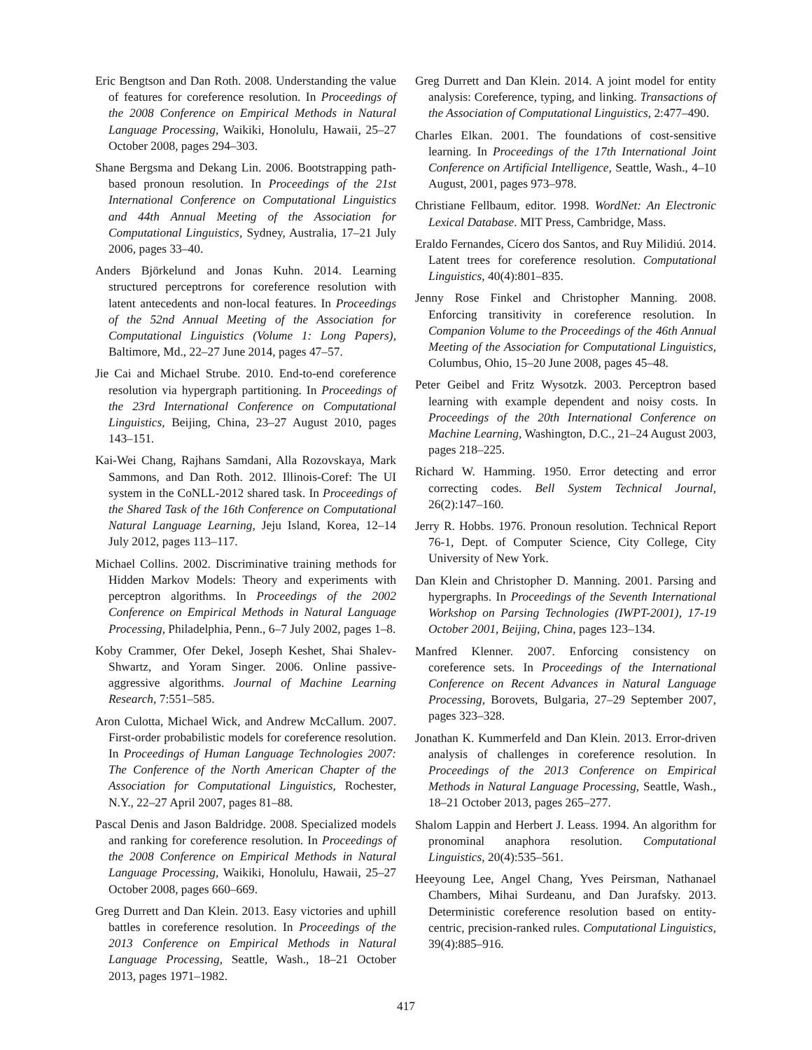Eric Bengtson and Dan Roth. 2008. Understanding the value of features for coreference resolution. In Proceedings of the 2008 Conference on Empirical Methods in Natural Language Processing, Waikiki, Honolulu, Hawaii, 25–27 October 2008, pages 294–303.
Shane Bergsma and Dekang Lin. 2006. Bootstrapping path-based pronoun resolution. In Proceedings of the 21st International Conference on Computational Linguistics and 44th Annual Meeting of the Association for Computational Linguistics, Sydney, Australia, 17–21 July 2006, pages 33–40.
Anders Björkelund and Jonas Kuhn. 2014. Learning structured perceptrons for coreference resolution with latent antecedents and non-local features. In Proceedings of the 52nd Annual Meeting of the Association for Computational Linguistics (Volume 1: Long Papers), Baltimore, Md., 22–27 June 2014, pages 47–57.
Jie Cai and Michael Strube. 2010. End-to-end coreference resolution via hypergraph partitioning. In Proceedings of the 23rd International Conference on Computational Linguistics, Beijing, China, 23–27 August 2010, pages 143–151.
Kai-Wei Chang, Rajhans Samdani, Alla Rozovskaya, Mark Sammons, and Dan Roth. 2012. Illinois-Coref: The UI system in the CoNLL-2012 shared task. In Proceedings of the Shared Task of the 16th Conference on Computational Natural Language Learning, Jeju Island, Korea, 12–14 July 2012, pages 113–117.
Michael Collins. 2002. Discriminative training methods for Hidden Markov Models: Theory and experiments with perceptron algorithms. In Proceedings of the 2002 Conference on Empirical Methods in Natural Language Processing, Philadelphia, Penn., 6–7 July 2002, pages 1–8.
Koby Crammer, Ofer Dekel, Joseph Keshet, Shai Shalev-Shwartz, and Yoram Singer. 2006. Online passive-aggressive algorithms. Journal of Machine Learning Research, 7:551–585.
Aron Culotta, Michael Wick, and Andrew McCallum. 2007. First-order probabilistic models for coreference resolution. In Proceedings of Human Language Technologies 2007: The Conference of the North American Chapter of the Association for Computational Linguistics, Rochester, N.Y., 22–27 April 2007, pages 81–88.
Pascal Denis and Jason Baldridge. 2008. Specialized models and ranking for coreference resolution. In Proceedings of the 2008 Conference on Empirical Methods in Natural Language Processing, Waikiki, Honolulu, Hawaii, 25–27 October 2008, pages 660–669.
Greg Durrett and Dan Klein. 2013. Easy victories and uphill battles in coreference resolution. In Proceedings of the 2013 Conference on Empirical Methods in Natural Language Processing, Seattle, Wash., 18–21 October 2013, pages 1971–1982.
Greg Durrett and Dan Klein. 2014. A joint model for entity analysis: Coreference, typing, and linking. Transactions of the Association of Computational Linguistics, 2:477–490.
Charles Elkan. 2001. The foundations of cost-sensitive learning. In Proceedings of the 17th International Joint Conference on Artificial Intelligence, Seattle, Wash., 4–10 August, 2001, pages 973–978.
Christiane Fellbaum, editor. 1998. WordNet: An Electronic Lexical Database. MIT Press, Cambridge, Mass.
Eraldo Fernandes, Cícero dos Santos, and Ruy Milidiú. 2014. Latent trees for coreference resolution. Computational Linguistics, 40(4):801–835.
Jenny Rose Finkel and Christopher Manning. 2008. Enforcing transitivity in coreference resolution. In Companion Volume to the Proceedings of the 46th Annual Meeting of the Association for Computational Linguistics, Columbus, Ohio, 15–20 June 2008, pages 45–48.
Peter Geibel and Fritz Wysotzk. 2003. Perceptron based learning with example dependent and noisy costs. In Proceedings of the 20th International Conference on Machine Learning, Washington, D.C., 21–24 August 2003, pages 218–225.
Richard W. Hamming. 1950. Error detecting and error correcting codes. Bell System Technical Journal, 26(2):147–160.
Jerry R. Hobbs. 1976. Pronoun resolution. Technical Report 76-1, Dept. of Computer Science, City College, City University of New York.
Dan Klein and Christopher D. Manning. 2001. Parsing and hypergraphs. In Proceedings of the Seventh International Workshop on Parsing Technologies (IWPT-2001), 17-19 October 2001, Beijing, China, pages 123–134.
Manfred Klenner. 2007. Enforcing consistency on coreference sets. In Proceedings of the International Conference on Recent Advances in Natural Language Processing, Borovets, Bulgaria, 27–29 September 2007, pages 323–328.
Jonathan K. Kummerfeld and Dan Klein. 2013. Error-driven analysis of challenges in coreference resolution. In Proceedings of the 2013 Conference on Empirical Methods in Natural Language Processing, Seattle, Wash., 18–21 October 2013, pages 265–277.
Shalom Lappin and Herbert J. Leass. 1994. An algorithm for pronominal anaphora resolution. Computational Linguistics, 20(4):535–561.
Heeyoung Lee, Angel Chang, Yves Peirsman, Nathanael Chambers, Mihai Surdeanu, and Dan Jurafsky. 2013. Deterministic coreference resolution based on entity-centric, precision-ranked rules. Computational Linguistics, 39(4):885–916.
417